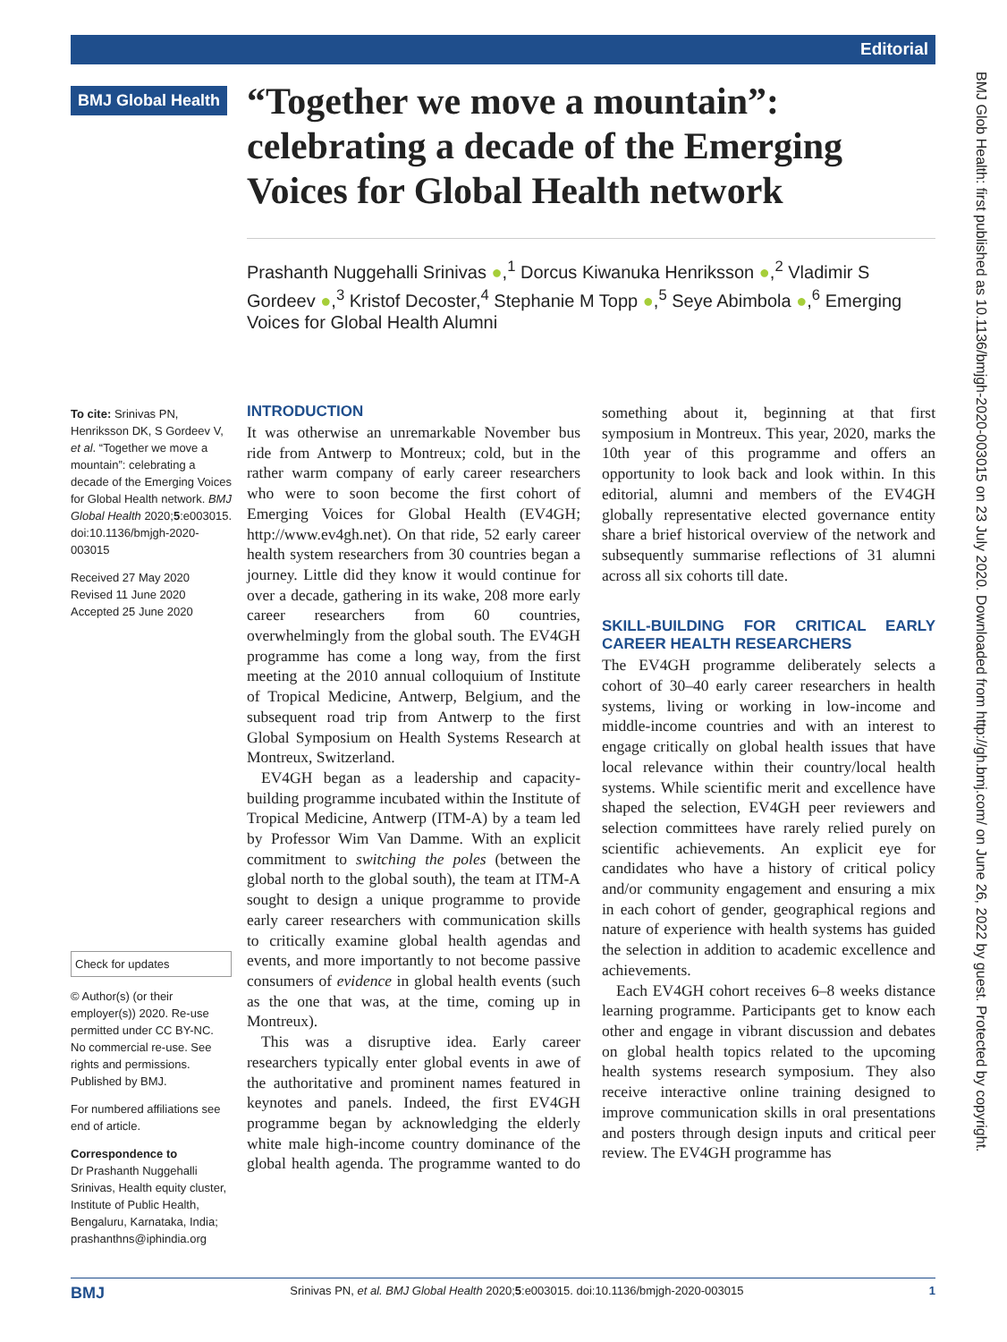Editorial
BMJ Global Health
“Together we move a mountain”: celebrating a decade of the Emerging Voices for Global Health network
Prashanth Nuggehalli Srinivas ●,<sup>1</sup> Dorcus Kiwanuka Henriksson ●,<sup>2</sup> Vladimir S Gordeev ●,<sup>3</sup> Kristof Decoster,<sup>4</sup> Stephanie M Topp ●,<sup>5</sup> Seye Abimbola ●,<sup>6</sup> Emerging Voices for Global Health Alumni
To cite: Srinivas PN, Henriksson DK, S Gordeev V, et al. “Together we move a mountain”: celebrating a decade of the Emerging Voices for Global Health network. BMJ Global Health 2020;5:e003015. doi:10.1136/bmjgh-2020-003015
Received 27 May 2020
Revised 11 June 2020
Accepted 25 June 2020
Check for updates
© Author(s) (or their employer(s)) 2020. Re-use permitted under CC BY-NC. No commercial re-use. See rights and permissions. Published by BMJ.
For numbered affiliations see end of article.
Correspondence to
Dr Prashanth Nuggehalli Srinivas, Health equity cluster, Institute of Public Health, Bengaluru, Karnataka, India; prashanthns@iphindia.org
INTRODUCTION
It was otherwise an unremarkable November bus ride from Antwerp to Montreux; cold, but in the rather warm company of early career researchers who were to soon become the first cohort of Emerging Voices for Global Health (EV4GH; http://www.ev4gh.net). On that ride, 52 early career health system researchers from 30 countries began a journey. Little did they know it would continue for over a decade, gathering in its wake, 208 more early career researchers from 60 countries, overwhelmingly from the global south. The EV4GH programme has come a long way, from the first meeting at the 2010 annual colloquium of Institute of Tropical Medicine, Antwerp, Belgium, and the subsequent road trip from Antwerp to the first Global Symposium on Health Systems Research at Montreux, Switzerland.
EV4GH began as a leadership and capacity-building programme incubated within the Institute of Tropical Medicine, Antwerp (ITM-A) by a team led by Professor Wim Van Damme. With an explicit commitment to switching the poles (between the global north to the global south), the team at ITM-A sought to design a unique programme to provide early career researchers with communication skills to critically examine global health agendas and events, and more importantly to not become passive consumers of evidence in global health events (such as the one that was, at the time, coming up in Montreux).
This was a disruptive idea. Early career researchers typically enter global events in awe of the authoritative and prominent names featured in keynotes and panels. Indeed, the first EV4GH programme began by acknowledging the elderly white male high-income country dominance of the global health agenda. The programme wanted to do something about it, beginning at that first symposium in Montreux. This year, 2020, marks the 10th year of this programme and offers an opportunity to look back and look within. In this editorial, alumni and members of the EV4GH globally representative elected governance entity share a brief historical overview of the network and subsequently summarise reflections of 31 alumni across all six cohorts till date.
SKILL-BUILDING FOR CRITICAL EARLY CAREER HEALTH RESEARCHERS
The EV4GH programme deliberately selects a cohort of 30–40 early career researchers in health systems, living or working in low-income and middle-income countries and with an interest to engage critically on global health issues that have local relevance within their country/local health systems. While scientific merit and excellence have shaped the selection, EV4GH peer reviewers and selection committees have rarely relied purely on scientific achievements. An explicit eye for candidates who have a history of critical policy and/or community engagement and ensuring a mix in each cohort of gender, geographical regions and nature of experience with health systems has guided the selection in addition to academic excellence and achievements.
Each EV4GH cohort receives 6–8 weeks distance learning programme. Participants get to know each other and engage in vibrant discussion and debates on global health topics related to the upcoming health systems research symposium. They also receive interactive online training designed to improve communication skills in oral presentations and posters through design inputs and critical peer review. The EV4GH programme has
BMJ Glob Health: first published as 10.1136/bmjgh-2020-003015 on 23 July 2020. Downloaded from http://gh.bmj.com/ on June 26, 2022 by guest. Protected by copyright.
BMJ Srinivas PN, et al. BMJ Global Health 2020;5:e003015. doi:10.1136/bmjgh-2020-003015 1